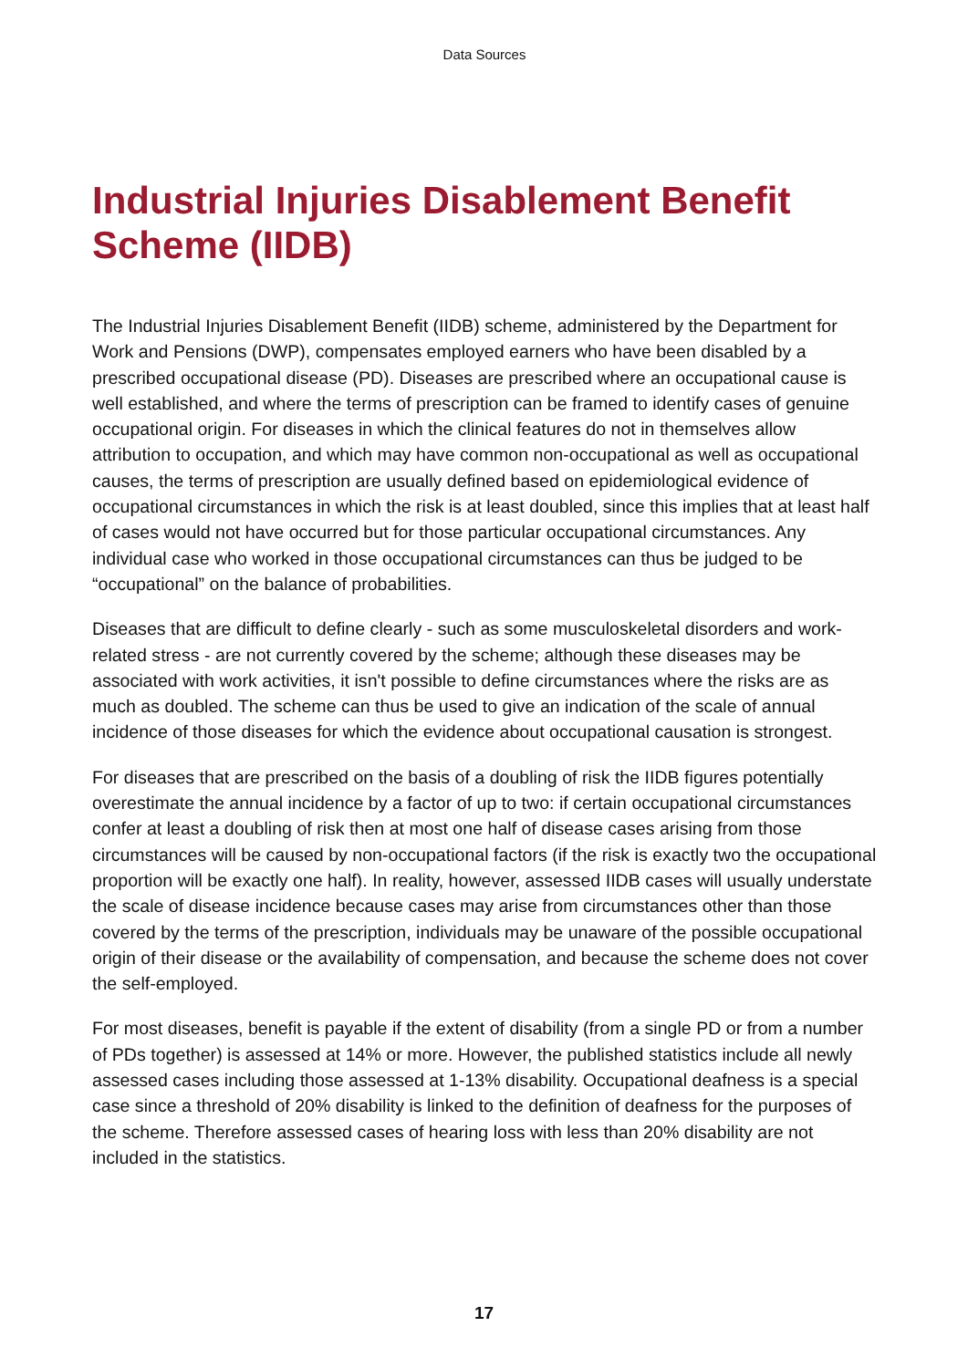Data Sources
Industrial Injuries Disablement Benefit Scheme (IIDB)
The Industrial Injuries Disablement Benefit (IIDB) scheme, administered by the Department for Work and Pensions (DWP), compensates employed earners who have been disabled by a prescribed occupational disease (PD). Diseases are prescribed where an occupational cause is well established, and where the terms of prescription can be framed to identify cases of genuine occupational origin. For diseases in which the clinical features do not in themselves allow attribution to occupation, and which may have common non-occupational as well as occupational causes, the terms of prescription are usually defined based on epidemiological evidence of occupational circumstances in which the risk is at least doubled, since this implies that at least half of cases would not have occurred but for those particular occupational circumstances. Any individual case who worked in those occupational circumstances can thus be judged to be “occupational” on the balance of probabilities.
Diseases that are difficult to define clearly - such as some musculoskeletal disorders and work-related stress - are not currently covered by the scheme; although these diseases may be associated with work activities, it isn't possible to define circumstances where the risks are as much as doubled. The scheme can thus be used to give an indication of the scale of annual incidence of those diseases for which the evidence about occupational causation is strongest.
For diseases that are prescribed on the basis of a doubling of risk the IIDB figures potentially overestimate the annual incidence by a factor of up to two: if certain occupational circumstances confer at least a doubling of risk then at most one half of disease cases arising from those circumstances will be caused by non-occupational factors (if the risk is exactly two the occupational proportion will be exactly one half). In reality, however, assessed IIDB cases will usually understate the scale of disease incidence because cases may arise from circumstances other than those covered by the terms of the prescription, individuals may be unaware of the possible occupational origin of their disease or the availability of compensation, and because the scheme does not cover the self-employed.
For most diseases, benefit is payable if the extent of disability (from a single PD or from a number of PDs together) is assessed at 14% or more. However, the published statistics include all newly assessed cases including those assessed at 1-13% disability. Occupational deafness is a special case since a threshold of 20% disability is linked to the definition of deafness for the purposes of the scheme. Therefore assessed cases of hearing loss with less than 20% disability are not included in the statistics.
17